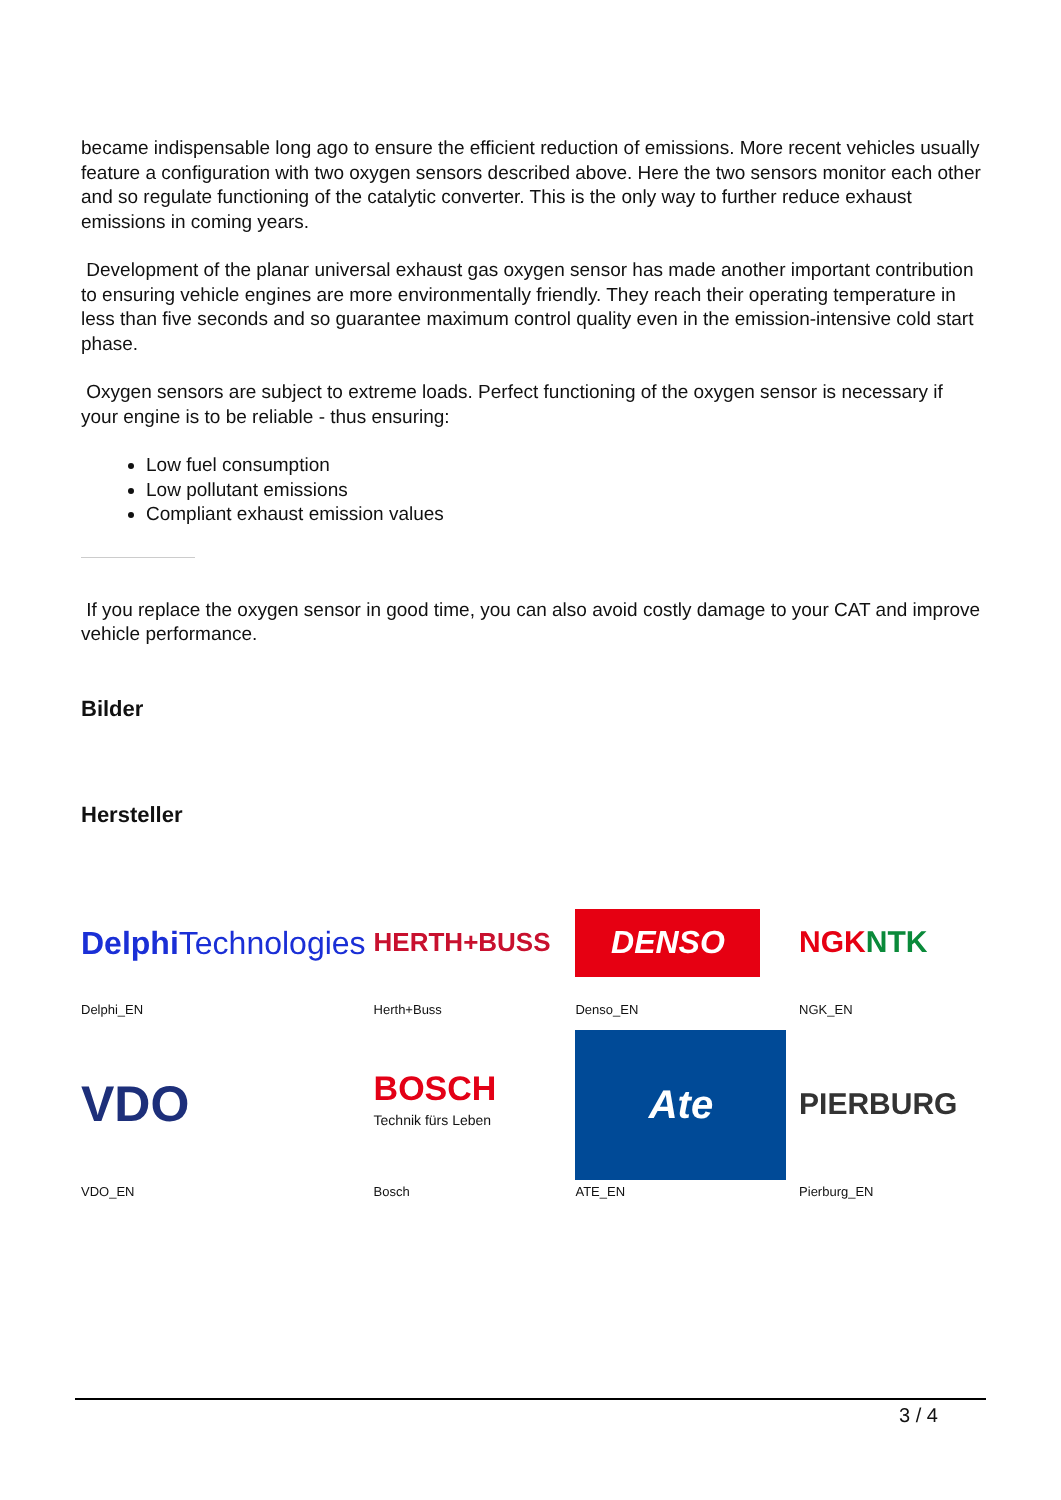became indispensable long ago to ensure the efficient reduction of emissions. More recent vehicles usually feature a configuration with two oxygen sensors described above. Here the two sensors monitor each other and so regulate functioning of the catalytic converter. This is the only way to further reduce exhaust emissions in coming years.
Development of the planar universal exhaust gas oxygen sensor has made another important contribution to ensuring vehicle engines are more environmentally friendly. They reach their operating temperature in less than five seconds and so guarantee maximum control quality even in the emission-intensive cold start phase.
Oxygen sensors are subject to extreme loads. Perfect functioning of the oxygen sensor is necessary if your engine is to be reliable - thus ensuring:
Low fuel consumption
Low pollutant emissions
Compliant exhaust emission values
If you replace the oxygen sensor in good time, you can also avoid costly damage to your CAT and improve vehicle performance.
Bilder
Hersteller
| Delphi Technologies Delphi_EN | HERTH+BUSS Herth+Buss | DENSO Denso_EN | NGK NTK NGK_EN |
| VDO VDO_EN | BOSCH Technik fürs Leben Bosch | Ate ATE_EN | PIERBURG Pierburg_EN |
3 / 4